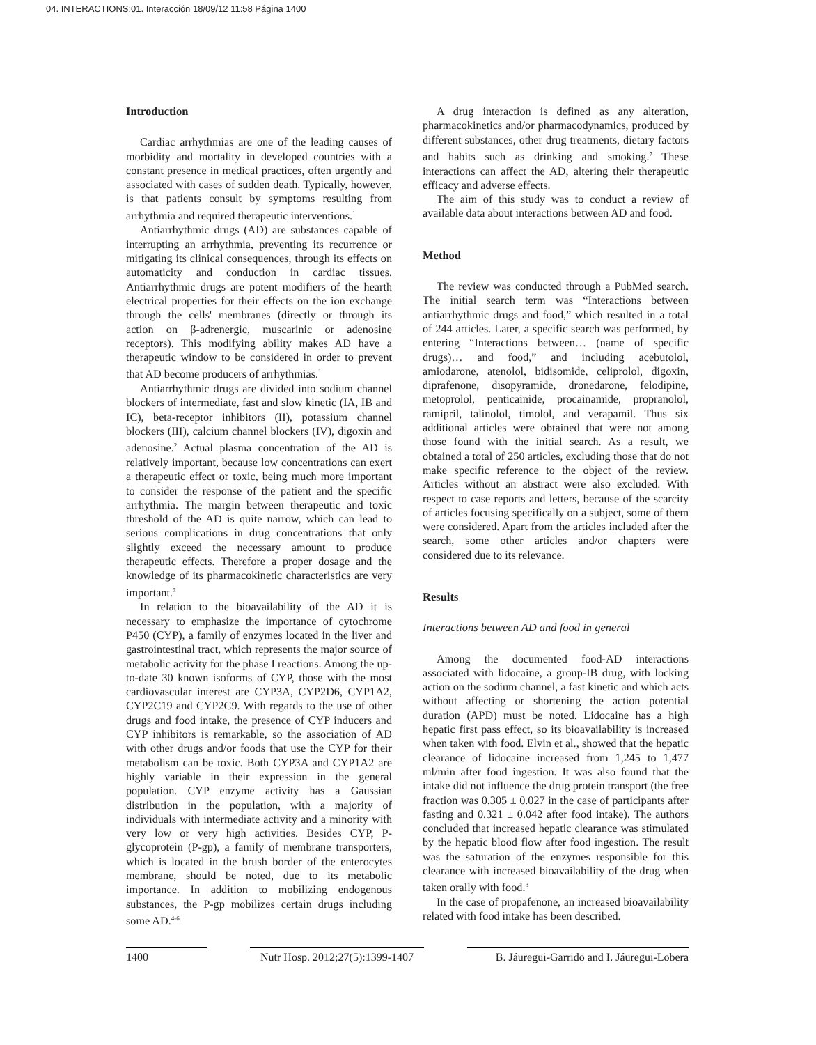04. INTERACTIONS:01. Interacción 18/09/12 11:58 Página 1400
Introduction
Cardiac arrhythmias are one of the leading causes of morbidity and mortality in developed countries with a constant presence in medical practices, often urgently and associated with cases of sudden death. Typically, however, is that patients consult by symptoms resulting from arrhythmia and required therapeutic interventions.<sup>1</sup>
Antiarrhythmic drugs (AD) are substances capable of interrupting an arrhythmia, preventing its recurrence or mitigating its clinical consequences, through its effects on automaticity and conduction in cardiac tissues. Antiarrhythmic drugs are potent modifiers of the hearth electrical properties for their effects on the ion exchange through the cells' membranes (directly or through its action on β-adrenergic, muscarinic or adenosine receptors). This modifying ability makes AD have a therapeutic window to be considered in order to prevent that AD become producers of arrhythmias.<sup>1</sup>
Antiarrhythmic drugs are divided into sodium channel blockers of intermediate, fast and slow kinetic (IA, IB and IC), beta-receptor inhibitors (II), potassium channel blockers (III), calcium channel blockers (IV), digoxin and adenosine.<sup>2</sup> Actual plasma concentration of the AD is relatively important, because low concentrations can exert a therapeutic effect or toxic, being much more important to consider the response of the patient and the specific arrhythmia. The margin between therapeutic and toxic threshold of the AD is quite narrow, which can lead to serious complications in drug concentrations that only slightly exceed the necessary amount to produce therapeutic effects. Therefore a proper dosage and the knowledge of its pharmacokinetic characteristics are very important.<sup>3</sup>
In relation to the bioavailability of the AD it is necessary to emphasize the importance of cytochrome P450 (CYP), a family of enzymes located in the liver and gastrointestinal tract, which represents the major source of metabolic activity for the phase I reactions. Among the up-to-date 30 known isoforms of CYP, those with the most cardiovascular interest are CYP3A, CYP2D6, CYP1A2, CYP2C19 and CYP2C9. With regards to the use of other drugs and food intake, the presence of CYP inducers and CYP inhibitors is remarkable, so the association of AD with other drugs and/or foods that use the CYP for their metabolism can be toxic. Both CYP3A and CYP1A2 are highly variable in their expression in the general population. CYP enzyme activity has a Gaussian distribution in the population, with a majority of individuals with intermediate activity and a minority with very low or very high activities. Besides CYP, P-glycoprotein (P-gp), a family of membrane transporters, which is located in the brush border of the enterocytes membrane, should be noted, due to its metabolic importance. In addition to mobilizing endogenous substances, the P-gp mobilizes certain drugs including some AD.<sup>4-6</sup>
A drug interaction is defined as any alteration, pharmacokinetics and/or pharmacodynamics, produced by different substances, other drug treatments, dietary factors and habits such as drinking and smoking.<sup>7</sup> These interactions can affect the AD, altering their therapeutic efficacy and adverse effects.
The aim of this study was to conduct a review of available data about interactions between AD and food.
Method
The review was conducted through a PubMed search. The initial search term was “Interactions between antiarrhythmic drugs and food,” which resulted in a total of 244 articles. Later, a specific search was performed, by entering “Interactions between… (name of specific drugs)… and food,” and including acebutolol, amiodarone, atenolol, bidisomide, celiprolol, digoxin, diprafenone, disopyramide, dronedarone, felodipine, metoprolol, penticainide, procainamide, propranolol, ramipril, talinolol, timolol, and verapamil. Thus six additional articles were obtained that were not among those found with the initial search. As a result, we obtained a total of 250 articles, excluding those that do not make specific reference to the object of the review. Articles without an abstract were also excluded. With respect to case reports and letters, because of the scarcity of articles focusing specifically on a subject, some of them were considered. Apart from the articles included after the search, some other articles and/or chapters were considered due to its relevance.
Results
Interactions between AD and food in general
Among the documented food-AD interactions associated with lidocaine, a group-IB drug, with locking action on the sodium channel, a fast kinetic and which acts without affecting or shortening the action potential duration (APD) must be noted. Lidocaine has a high hepatic first pass effect, so its bioavailability is increased when taken with food. Elvin et al., showed that the hepatic clearance of lidocaine increased from 1,245 to 1,477 ml/min after food ingestion. It was also found that the intake did not influence the drug protein transport (the free fraction was 0.305 ± 0.027 in the case of participants after fasting and 0.321 ± 0.042 after food intake). The authors concluded that increased hepatic clearance was stimulated by the hepatic blood flow after food ingestion. The result was the saturation of the enzymes responsible for this clearance with increased bioavailability of the drug when taken orally with food.<sup>8</sup>
In the case of propafenone, an increased bioavailability related with food intake has been described.
1400 Nutr Hosp. 2012;27(5):1399-1407
B. Jáuregui-Garrido and I. Jáuregui-Lobera